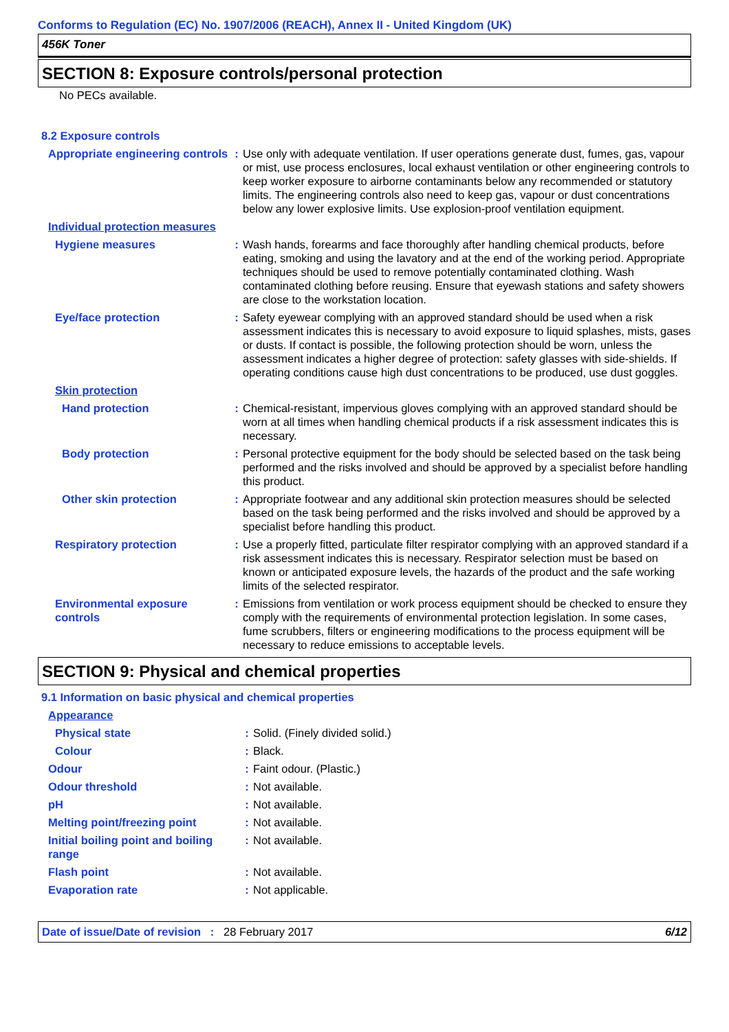Conforms to Regulation (EC) No. 1907/2006 (REACH), Annex II - United Kingdom (UK)
456K Toner
SECTION 8: Exposure controls/personal protection
No PECs available.
8.2 Exposure controls
| Appropriate engineering controls | : | Use only with adequate ventilation. If user operations generate dust, fumes, gas, vapour or mist, use process enclosures, local exhaust ventilation or other engineering controls to keep worker exposure to airborne contaminants below any recommended or statutory limits. The engineering controls also need to keep gas, vapour or dust concentrations below any lower explosive limits. Use explosion-proof ventilation equipment. |
| Individual protection measures | | |
| Hygiene measures | : | Wash hands, forearms and face thoroughly after handling chemical products, before eating, smoking and using the lavatory and at the end of the working period. Appropriate techniques should be used to remove potentially contaminated clothing. Wash contaminated clothing before reusing. Ensure that eyewash stations and safety showers are close to the workstation location. |
| Eye/face protection | : | Safety eyewear complying with an approved standard should be used when a risk assessment indicates this is necessary to avoid exposure to liquid splashes, mists, gases or dusts. If contact is possible, the following protection should be worn, unless the assessment indicates a higher degree of protection: safety glasses with side-shields. If operating conditions cause high dust concentrations to be produced, use dust goggles. |
| Skin protection | | |
| Hand protection | : | Chemical-resistant, impervious gloves complying with an approved standard should be worn at all times when handling chemical products if a risk assessment indicates this is necessary. |
| Body protection | : | Personal protective equipment for the body should be selected based on the task being performed and the risks involved and should be approved by a specialist before handling this product. |
| Other skin protection | : | Appropriate footwear and any additional skin protection measures should be selected based on the task being performed and the risks involved and should be approved by a specialist before handling this product. |
| Respiratory protection | : | Use a properly fitted, particulate filter respirator complying with an approved standard if a risk assessment indicates this is necessary. Respirator selection must be based on known or anticipated exposure levels, the hazards of the product and the safe working limits of the selected respirator. |
| Environmental exposure controls | : | Emissions from ventilation or work process equipment should be checked to ensure they comply with the requirements of environmental protection legislation. In some cases, fume scrubbers, filters or engineering modifications to the process equipment will be necessary to reduce emissions to acceptable levels. |
SECTION 9: Physical and chemical properties
9.1 Information on basic physical and chemical properties
| Appearance | | |
| Physical state | : | Solid. (Finely divided solid.) |
| Colour | : | Black. |
| Odour | : | Faint odour. (Plastic.) |
| Odour threshold | : | Not available. |
| pH | : | Not available. |
| Melting point/freezing point | : | Not available. |
| Initial boiling point and boiling range | : | Not available. |
| Flash point | : | Not available. |
| Evaporation rate | : | Not applicable. |
Date of issue/Date of revision : 28 February 2017 6/12